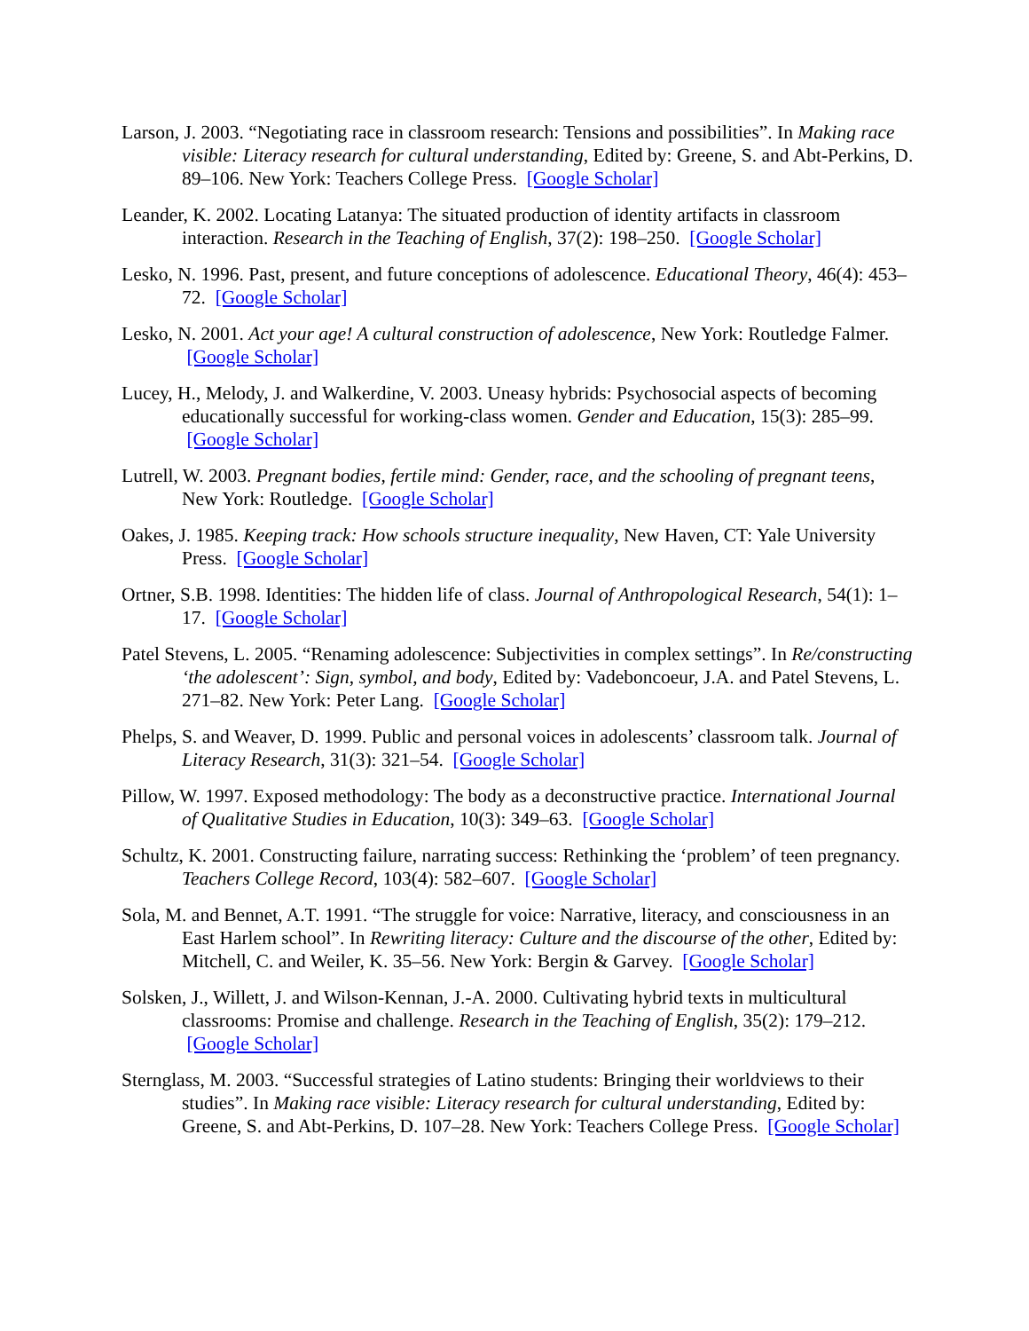Larson, J. 2003. “Negotiating race in classroom research: Tensions and possibilities”. In Making race visible: Literacy research for cultural understanding, Edited by: Greene, S. and Abt-Perkins, D. 89–106. New York: Teachers College Press. [Google Scholar]
Leander, K. 2002. Locating Latanya: The situated production of identity artifacts in classroom interaction. Research in the Teaching of English, 37(2): 198–250. [Google Scholar]
Lesko, N. 1996. Past, present, and future conceptions of adolescence. Educational Theory, 46(4): 453–72. [Google Scholar]
Lesko, N. 2001. Act your age! A cultural construction of adolescence, New York: Routledge Falmer. [Google Scholar]
Lucey, H., Melody, J. and Walkerdine, V. 2003. Uneasy hybrids: Psychosocial aspects of becoming educationally successful for working-class women. Gender and Education, 15(3): 285–99. [Google Scholar]
Lutrell, W. 2003. Pregnant bodies, fertile mind: Gender, race, and the schooling of pregnant teens, New York: Routledge. [Google Scholar]
Oakes, J. 1985. Keeping track: How schools structure inequality, New Haven, CT: Yale University Press. [Google Scholar]
Ortner, S.B. 1998. Identities: The hidden life of class. Journal of Anthropological Research, 54(1): 1–17. [Google Scholar]
Patel Stevens, L. 2005. “Renaming adolescence: Subjectivities in complex settings”. In Re/constructing ‘the adolescent’: Sign, symbol, and body, Edited by: Vadeboncoeur, J.A. and Patel Stevens, L. 271–82. New York: Peter Lang. [Google Scholar]
Phelps, S. and Weaver, D. 1999. Public and personal voices in adolescents’ classroom talk. Journal of Literacy Research, 31(3): 321–54. [Google Scholar]
Pillow, W. 1997. Exposed methodology: The body as a deconstructive practice. International Journal of Qualitative Studies in Education, 10(3): 349–63. [Google Scholar]
Schultz, K. 2001. Constructing failure, narrating success: Rethinking the ‘problem’ of teen pregnancy. Teachers College Record, 103(4): 582–607. [Google Scholar]
Sola, M. and Bennet, A.T. 1991. “The struggle for voice: Narrative, literacy, and consciousness in an East Harlem school”. In Rewriting literacy: Culture and the discourse of the other, Edited by: Mitchell, C. and Weiler, K. 35–56. New York: Bergin & Garvey. [Google Scholar]
Solsken, J., Willett, J. and Wilson-Kennan, J.-A. 2000. Cultivating hybrid texts in multicultural classrooms: Promise and challenge. Research in the Teaching of English, 35(2): 179–212. [Google Scholar]
Sternglass, M. 2003. “Successful strategies of Latino students: Bringing their worldviews to their studies”. In Making race visible: Literacy research for cultural understanding, Edited by: Greene, S. and Abt-Perkins, D. 107–28. New York: Teachers College Press. [Google Scholar]